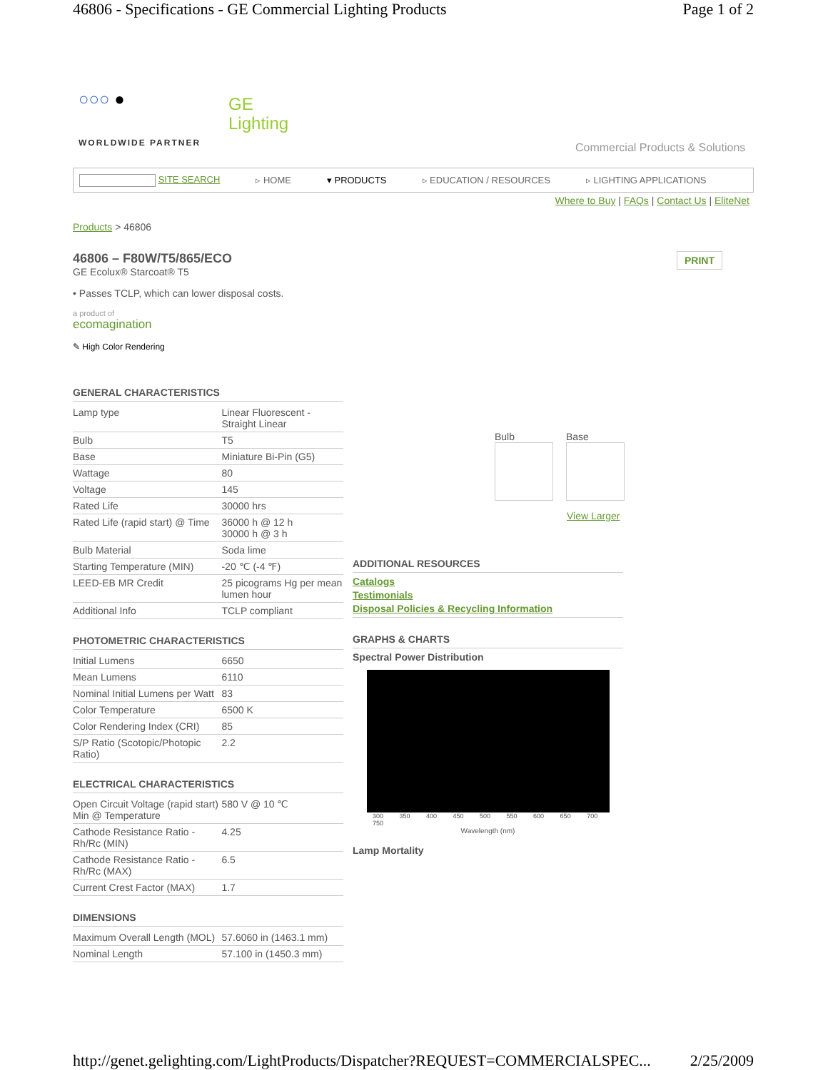46806 - Specifications - GE Commercial Lighting Products Page 1 of 2
○○○ ●
WORLDWIDE PARTNER
GE
Lighting
Commercial Products & Solutions
SITE SEARCH ▹ HOME ▾ PRODUCTS ▹ EDUCATION / RESOURCES ▹ LIGHTING APPLICATIONS
Where to Buy | FAQs | Contact Us | EliteNet
Products > 46806
46806 – F80W/T5/865/ECO PRINT
GE Ecolux® Starcoat® T5
• Passes TCLP, which can lower disposal costs.
a product of
ecomagination
✎ High Color Rendering
GENERAL CHARACTERISTICS
| Lamp type | Linear Fluorescent - Straight Linear |
| Bulb | T5 |
| Base | Miniature Bi-Pin (G5) |
| Wattage | 80 |
| Voltage | 145 |
| Rated Life | 30000 hrs |
| Rated Life (rapid start) @ Time | 36000 h @ 12 h 30000 h @ 3 h |
| Bulb Material | Soda lime |
| Starting Temperature (MIN) | -20 ℃ (-4 ℉) |
| LEED-EB MR Credit | 25 picograms Hg per mean lumen hour |
| Additional Info | TCLP compliant |
PHOTOMETRIC CHARACTERISTICS
| Initial Lumens | 6650 |
| Mean Lumens | 6110 |
| Nominal Initial Lumens per Watt | 83 |
| Color Temperature | 6500 K |
| Color Rendering Index (CRI) | 85 |
| S/P Ratio (Scotopic/Photopic Ratio) | 2.2 |
ELECTRICAL CHARACTERISTICS
| Open Circuit Voltage (rapid start) Min @ Temperature | 580 V @ 10 ℃ |
| Cathode Resistance Ratio - Rh/Rc (MIN) | 4.25 |
| Cathode Resistance Ratio - Rh/Rc (MAX) | 6.5 |
| Current Crest Factor (MAX) | 1.7 |
DIMENSIONS
| Maximum Overall Length (MOL) | 57.6060 in (1463.1 mm) |
| Nominal Length | 57.100 in (1450.3 mm) |
Bulb Base
View Larger
ADDITIONAL RESOURCES
Catalogs
Testimonials
Disposal Policies & Recycling Information
GRAPHS & CHARTS
Spectral Power Distribution
300 350 400 450 500 550 600 650 700 750
Wavelength (nm)
Lamp Mortality
http://genet.gelighting.com/LightProducts/Dispatcher?REQUEST=COMMERCIALSPEC... 2/25/2009